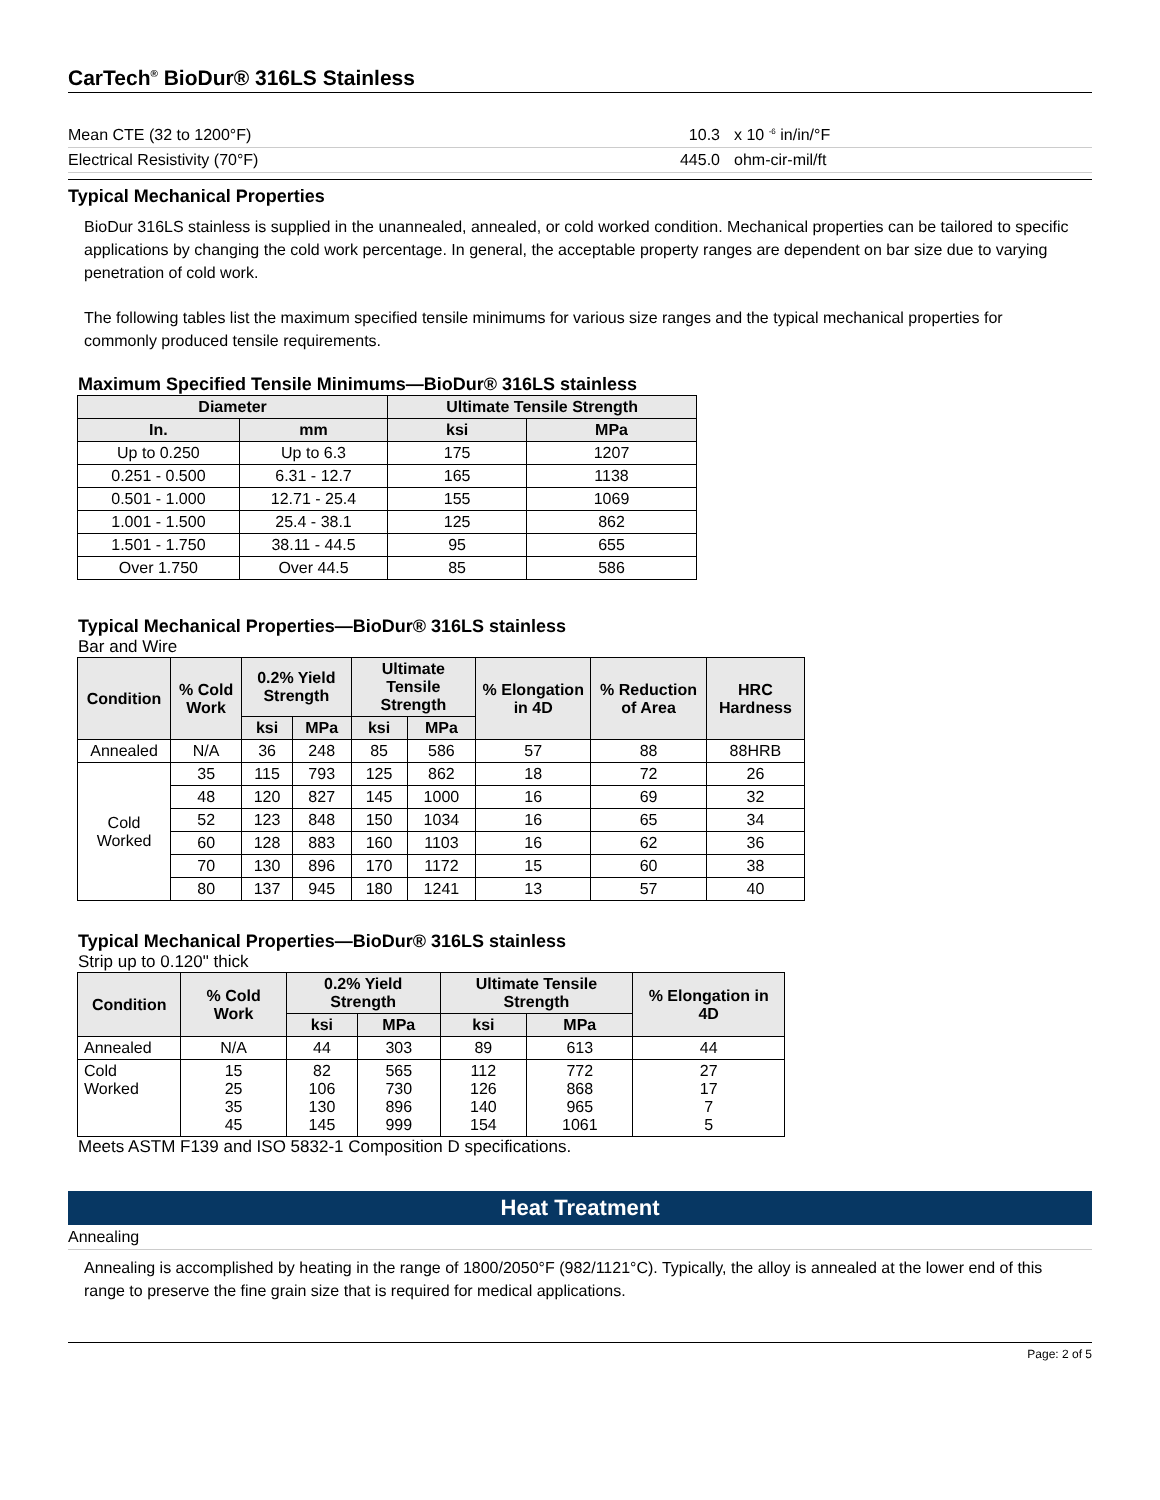CarTech<sup>®</sup> BioDur® 316LS Stainless
Mean CTE (32 to 1200°F) 10.3 x 10 <sup>-6</sup> in/in/°F
Electrical Resistivity (70°F) 445.0 ohm-cir-mil/ft
Typical Mechanical Properties
BioDur 316LS stainless is supplied in the unannealed, annealed, or cold worked condition. Mechanical properties can be tailored to specific applications by changing the cold work percentage. In general, the acceptable property ranges are dependent on bar size due to varying penetration of cold work.
The following tables list the maximum specified tensile minimums for various size ranges and the typical mechanical properties for commonly produced tensile requirements.
Maximum Specified Tensile Minimums—BioDur® 316LS stainless
| Diameter | | Ultimate Tensile Strength | |
| --- | --- | --- | --- |
| In. | mm | ksi | MPa |
| Up to 0.250 | Up to 6.3 | 175 | 1207 |
| 0.251 - 0.500 | 6.31 - 12.7 | 165 | 1138 |
| 0.501 - 1.000 | 12.71 - 25.4 | 155 | 1069 |
| 1.001 - 1.500 | 25.4 - 38.1 | 125 | 862 |
| 1.501 - 1.750 | 38.11 - 44.5 | 95 | 655 |
| Over 1.750 | Over 44.5 | 85 | 586 |
Typical Mechanical Properties—BioDur® 316LS stainless
Bar and Wire
| Condition | % Cold Work | 0.2% Yield Strength | | Ultimate Tensile Strength | | % Elongation in 4D | % Reduction of Area | HRC Hardness |
| --- | --- | --- | --- | --- | --- | --- | --- | --- |
| | | ksi | MPa | ksi | MPa | | | |
| Annealed | N/A | 36 | 248 | 85 | 586 | 57 | 88 | 88HRB |
| Cold Worked | 35 | 115 | 793 | 125 | 862 | 18 | 72 | 26 |
| | 48 | 120 | 827 | 145 | 1000 | 16 | 69 | 32 |
| | 52 | 123 | 848 | 150 | 1034 | 16 | 65 | 34 |
| | 60 | 128 | 883 | 160 | 1103 | 16 | 62 | 36 |
| | 70 | 130 | 896 | 170 | 1172 | 15 | 60 | 38 |
| | 80 | 137 | 945 | 180 | 1241 | 13 | 57 | 40 |
Typical Mechanical Properties—BioDur® 316LS stainless
Strip up to 0.120" thick
| Condition | % Cold Work | 0.2% Yield Strength | | Ultimate Tensile Strength | | % Elongation in 4D |
| --- | --- | --- | --- | --- | --- | --- |
| | | ksi | MPa | ksi | MPa | |
| Annealed | N/A | 44 | 303 | 89 | 613 | 44 |
| Cold Worked | 15 25 35 45 | 82 106 130 145 | 565 730 896 999 | 112 126 140 154 | 772 868 965 1061 | 27 17 7 5 |
Meets ASTM F139 and ISO 5832-1 Composition D specifications.
Heat Treatment
Annealing
Annealing is accomplished by heating in the range of 1800/2050°F (982/1121°C). Typically, the alloy is annealed at the lower end of this range to preserve the fine grain size that is required for medical applications.
Page: 2 of 5